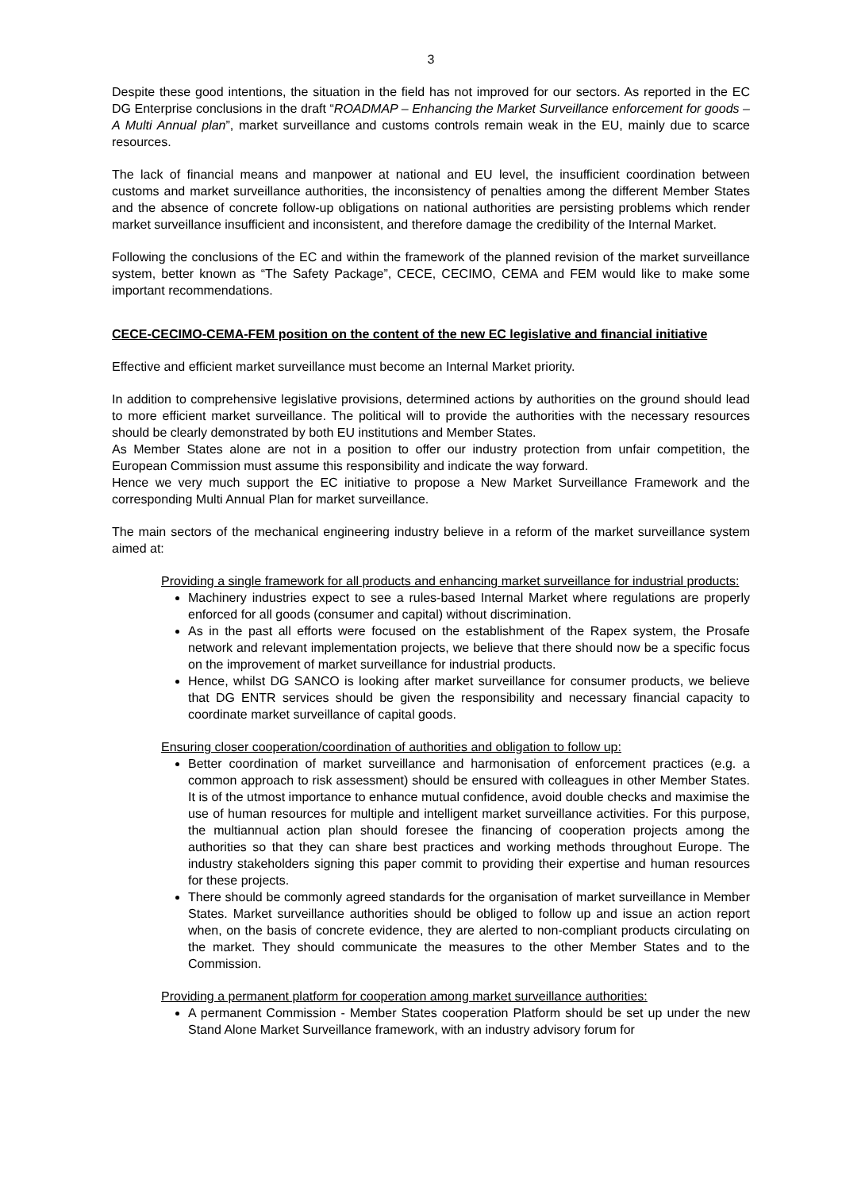3
Despite these good intentions, the situation in the field has not improved for our sectors. As reported in the EC DG Enterprise conclusions in the draft “ROADMAP – Enhancing the Market Surveillance enforcement for goods – A Multi Annual plan”, market surveillance and customs controls remain weak in the EU, mainly due to scarce resources.
The lack of financial means and manpower at national and EU level, the insufficient coordination between customs and market surveillance authorities, the inconsistency of penalties among the different Member States and the absence of concrete follow-up obligations on national authorities are persisting problems which render market surveillance insufficient and inconsistent, and therefore damage the credibility of the Internal Market.
Following the conclusions of the EC and within the framework of the planned revision of the market surveillance system, better known as “The Safety Package”, CECE, CECIMO, CEMA and FEM would like to make some important recommendations.
CECE-CECIMO-CEMA-FEM position on the content of the new EC legislative and financial initiative
Effective and efficient market surveillance must become an Internal Market priority.
In addition to comprehensive legislative provisions, determined actions by authorities on the ground should lead to more efficient market surveillance. The political will to provide the authorities with the necessary resources should be clearly demonstrated by both EU institutions and Member States.
As Member States alone are not in a position to offer our industry protection from unfair competition, the European Commission must assume this responsibility and indicate the way forward.
Hence we very much support the EC initiative to propose a New Market Surveillance Framework and the corresponding Multi Annual Plan for market surveillance.
The main sectors of the mechanical engineering industry believe in a reform of the market surveillance system aimed at:
Providing a single framework for all products and enhancing market surveillance for industrial products:
Machinery industries expect to see a rules-based Internal Market where regulations are properly enforced for all goods (consumer and capital) without discrimination.
As in the past all efforts were focused on the establishment of the Rapex system, the Prosafe network and relevant implementation projects, we believe that there should now be a specific focus on the improvement of market surveillance for industrial products.
Hence, whilst DG SANCO is looking after market surveillance for consumer products, we believe that DG ENTR services should be given the responsibility and necessary financial capacity to coordinate market surveillance of capital goods.
Ensuring closer cooperation/coordination of authorities and obligation to follow up:
Better coordination of market surveillance and harmonisation of enforcement practices (e.g. a common approach to risk assessment) should be ensured with colleagues in other Member States. It is of the utmost importance to enhance mutual confidence, avoid double checks and maximise the use of human resources for multiple and intelligent market surveillance activities. For this purpose, the multiannual action plan should foresee the financing of cooperation projects among the authorities so that they can share best practices and working methods throughout Europe. The industry stakeholders signing this paper commit to providing their expertise and human resources for these projects.
There should be commonly agreed standards for the organisation of market surveillance in Member States. Market surveillance authorities should be obliged to follow up and issue an action report when, on the basis of concrete evidence, they are alerted to non-compliant products circulating on the market. They should communicate the measures to the other Member States and to the Commission.
Providing a permanent platform for cooperation among market surveillance authorities:
A permanent Commission - Member States cooperation Platform should be set up under the new Stand Alone Market Surveillance framework, with an industry advisory forum for